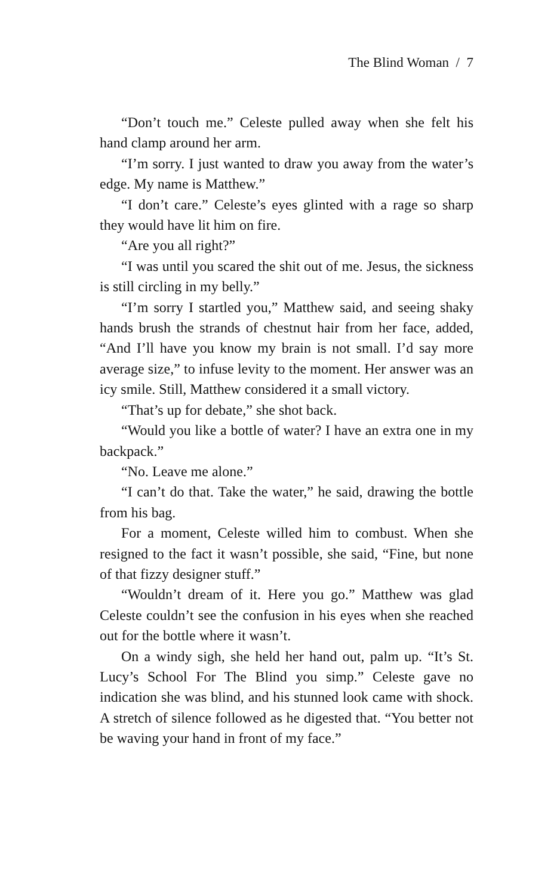The Blind Woman / 7
“Don’t touch me.” Celeste pulled away when she felt his hand clamp around her arm.
“I’m sorry. I just wanted to draw you away from the water’s edge. My name is Matthew.”
“I don’t care.” Celeste’s eyes glinted with a rage so sharp they would have lit him on fire.
“Are you all right?”
“I was until you scared the shit out of me. Jesus, the sickness is still circling in my belly.”
“I’m sorry I startled you,” Matthew said, and seeing shaky hands brush the strands of chestnut hair from her face, added, “And I’ll have you know my brain is not small. I’d say more average size,” to infuse levity to the moment. Her answer was an icy smile. Still, Matthew considered it a small victory.
“That’s up for debate,” she shot back.
“Would you like a bottle of water? I have an extra one in my backpack.”
“No. Leave me alone.”
“I can’t do that. Take the water,” he said, drawing the bottle from his bag.
For a moment, Celeste willed him to combust. When she resigned to the fact it wasn’t possible, she said, “Fine, but none of that fizzy designer stuff.”
“Wouldn’t dream of it. Here you go.” Matthew was glad Celeste couldn’t see the confusion in his eyes when she reached out for the bottle where it wasn’t.
On a windy sigh, she held her hand out, palm up. “It’s St. Lucy’s School For The Blind you simp.” Celeste gave no indication she was blind, and his stunned look came with shock. A stretch of silence followed as he digested that. “You better not be waving your hand in front of my face.”